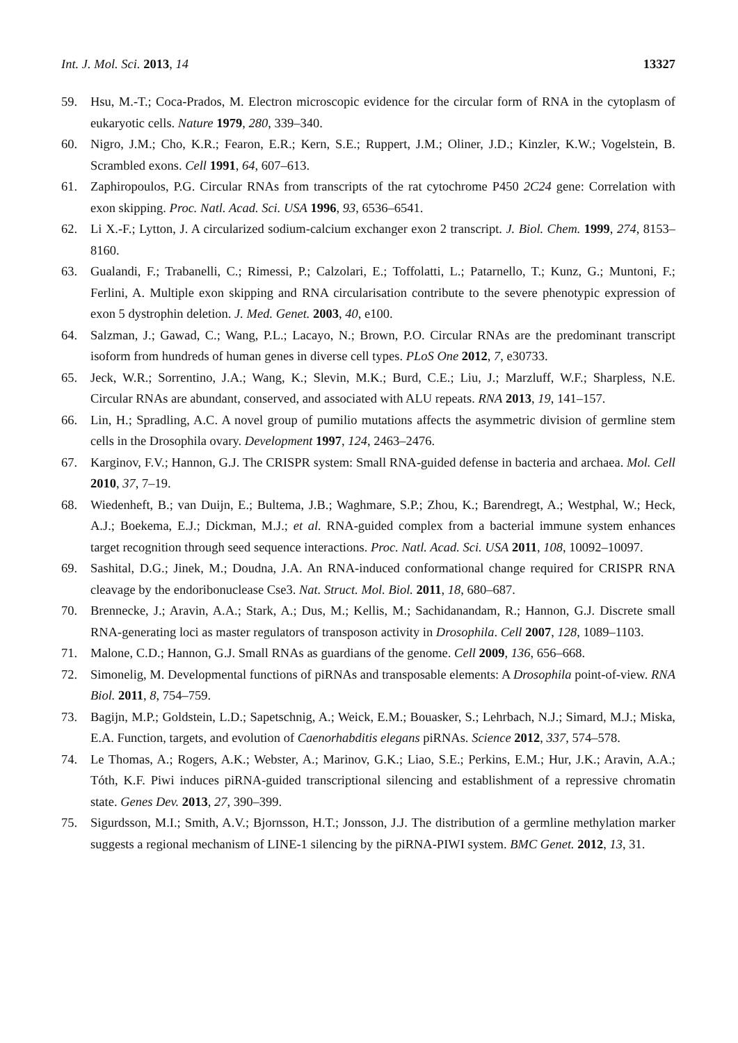Int. J. Mol. Sci. 2013, 14 13327
59. Hsu, M.-T.; Coca-Prados, M. Electron microscopic evidence for the circular form of RNA in the cytoplasm of eukaryotic cells. Nature 1979, 280, 339–340.
60. Nigro, J.M.; Cho, K.R.; Fearon, E.R.; Kern, S.E.; Ruppert, J.M.; Oliner, J.D.; Kinzler, K.W.; Vogelstein, B. Scrambled exons. Cell 1991, 64, 607–613.
61. Zaphiropoulos, P.G. Circular RNAs from transcripts of the rat cytochrome P450 2C24 gene: Correlation with exon skipping. Proc. Natl. Acad. Sci. USA 1996, 93, 6536–6541.
62. Li X.-F.; Lytton, J. A circularized sodium-calcium exchanger exon 2 transcript. J. Biol. Chem. 1999, 274, 8153–8160.
63. Gualandi, F.; Trabanelli, C.; Rimessi, P.; Calzolari, E.; Toffolatti, L.; Patarnello, T.; Kunz, G.; Muntoni, F.; Ferlini, A. Multiple exon skipping and RNA circularisation contribute to the severe phenotypic expression of exon 5 dystrophin deletion. J. Med. Genet. 2003, 40, e100.
64. Salzman, J.; Gawad, C.; Wang, P.L.; Lacayo, N.; Brown, P.O. Circular RNAs are the predominant transcript isoform from hundreds of human genes in diverse cell types. PLoS One 2012, 7, e30733.
65. Jeck, W.R.; Sorrentino, J.A.; Wang, K.; Slevin, M.K.; Burd, C.E.; Liu, J.; Marzluff, W.F.; Sharpless, N.E. Circular RNAs are abundant, conserved, and associated with ALU repeats. RNA 2013, 19, 141–157.
66. Lin, H.; Spradling, A.C. A novel group of pumilio mutations affects the asymmetric division of germline stem cells in the Drosophila ovary. Development 1997, 124, 2463–2476.
67. Karginov, F.V.; Hannon, G.J. The CRISPR system: Small RNA-guided defense in bacteria and archaea. Mol. Cell 2010, 37, 7–19.
68. Wiedenheft, B.; van Duijn, E.; Bultema, J.B.; Waghmare, S.P.; Zhou, K.; Barendregt, A.; Westphal, W.; Heck, A.J.; Boekema, E.J.; Dickman, M.J.; et al. RNA-guided complex from a bacterial immune system enhances target recognition through seed sequence interactions. Proc. Natl. Acad. Sci. USA 2011, 108, 10092–10097.
69. Sashital, D.G.; Jinek, M.; Doudna, J.A. An RNA-induced conformational change required for CRISPR RNA cleavage by the endoribonuclease Cse3. Nat. Struct. Mol. Biol. 2011, 18, 680–687.
70. Brennecke, J.; Aravin, A.A.; Stark, A.; Dus, M.; Kellis, M.; Sachidanandam, R.; Hannon, G.J. Discrete small RNA-generating loci as master regulators of transposon activity in Drosophila. Cell 2007, 128, 1089–1103.
71. Malone, C.D.; Hannon, G.J. Small RNAs as guardians of the genome. Cell 2009, 136, 656–668.
72. Simonelig, M. Developmental functions of piRNAs and transposable elements: A Drosophila point-of-view. RNA Biol. 2011, 8, 754–759.
73. Bagijn, M.P.; Goldstein, L.D.; Sapetschnig, A.; Weick, E.M.; Bouasker, S.; Lehrbach, N.J.; Simard, M.J.; Miska, E.A. Function, targets, and evolution of Caenorhabditis elegans piRNAs. Science 2012, 337, 574–578.
74. Le Thomas, A.; Rogers, A.K.; Webster, A.; Marinov, G.K.; Liao, S.E.; Perkins, E.M.; Hur, J.K.; Aravin, A.A.; Tóth, K.F. Piwi induces piRNA-guided transcriptional silencing and establishment of a repressive chromatin state. Genes Dev. 2013, 27, 390–399.
75. Sigurdsson, M.I.; Smith, A.V.; Bjornsson, H.T.; Jonsson, J.J. The distribution of a germline methylation marker suggests a regional mechanism of LINE-1 silencing by the piRNA-PIWI system. BMC Genet. 2012, 13, 31.